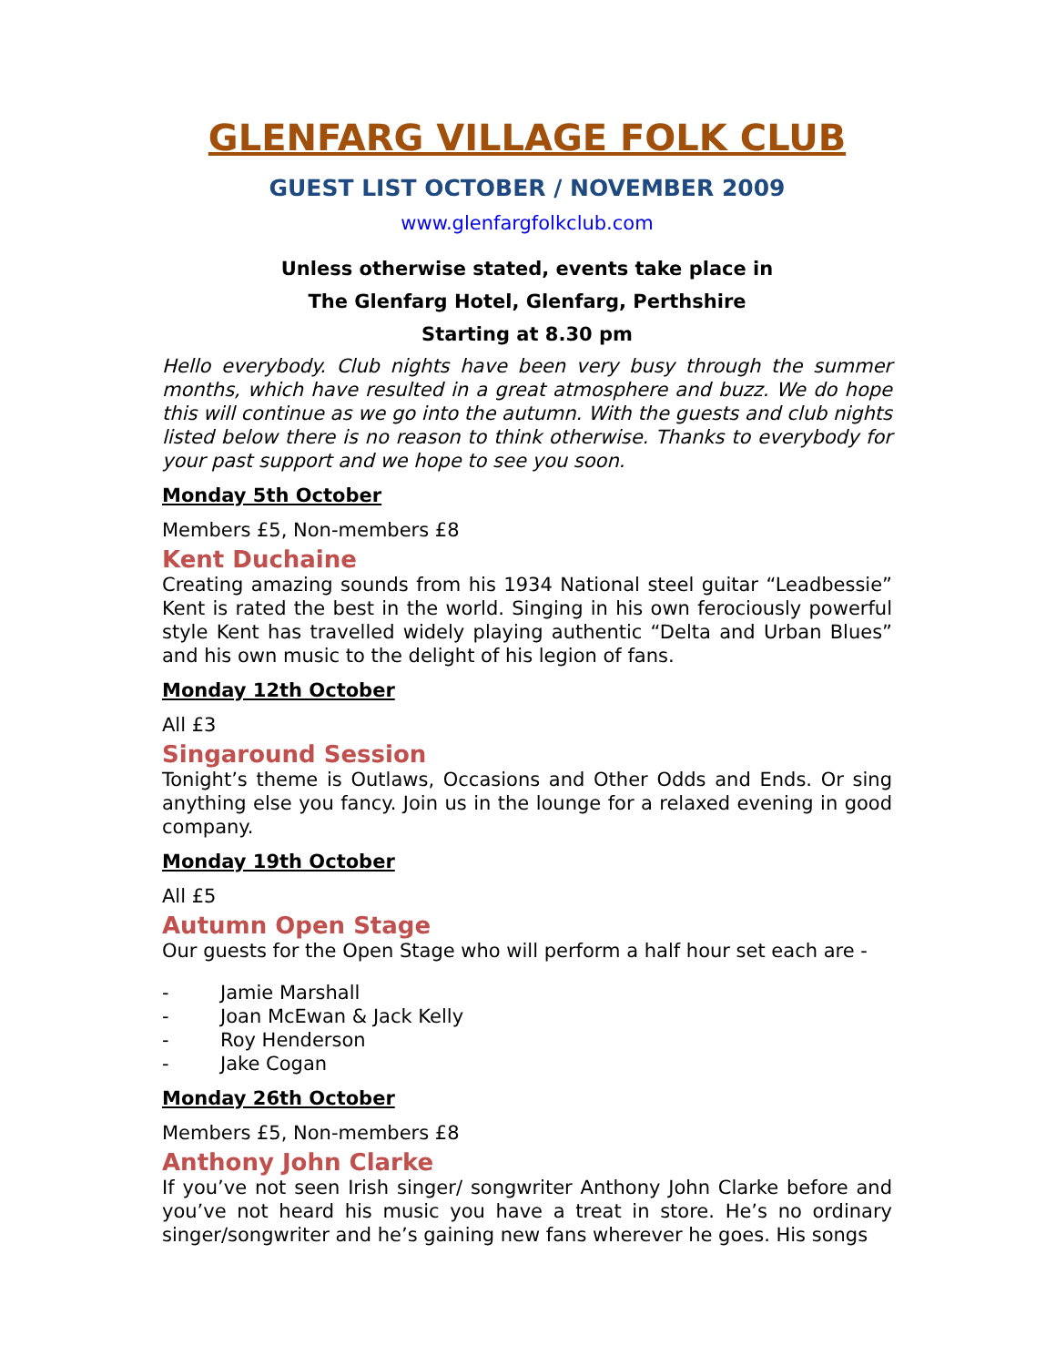GLENFARG VILLAGE FOLK CLUB
GUEST LIST OCTOBER / NOVEMBER 2009
www.glenfargfolkclub.com
Unless otherwise stated, events take place in
The Glenfarg Hotel, Glenfarg, Perthshire
Starting at 8.30 pm
Hello everybody. Club nights have been very busy through the summer months, which have resulted in a great atmosphere and buzz. We do hope this will continue as we go into the autumn. With the guests and club nights listed below there is no reason to think otherwise. Thanks to everybody for your past support and we hope to see you soon.
Monday 5th October
Members £5, Non-members £8
Kent Duchaine
Creating amazing sounds from his 1934 National steel guitar “Leadbessie” Kent is rated the best in the world. Singing in his own ferociously powerful style Kent has travelled widely playing authentic “Delta and Urban Blues” and his own music to the delight of his legion of fans.
Monday 12th October
All £3
Singaround Session
Tonight’s theme is Outlaws, Occasions and Other Odds and Ends. Or sing anything else you fancy. Join us in the lounge for a relaxed evening in good company.
Monday 19th October
All £5
Autumn Open Stage
Our guests for the Open Stage who will perform a half hour set each are -
- Jamie Marshall
- Joan McEwan & Jack Kelly
- Roy Henderson
- Jake Cogan
Monday 26th October
Members £5, Non-members £8
Anthony John Clarke
If you’ve not seen Irish singer/ songwriter Anthony John Clarke before and you’ve not heard his music you have a treat in store. He’s no ordinary singer/songwriter and he’s gaining new fans wherever he goes. His songs